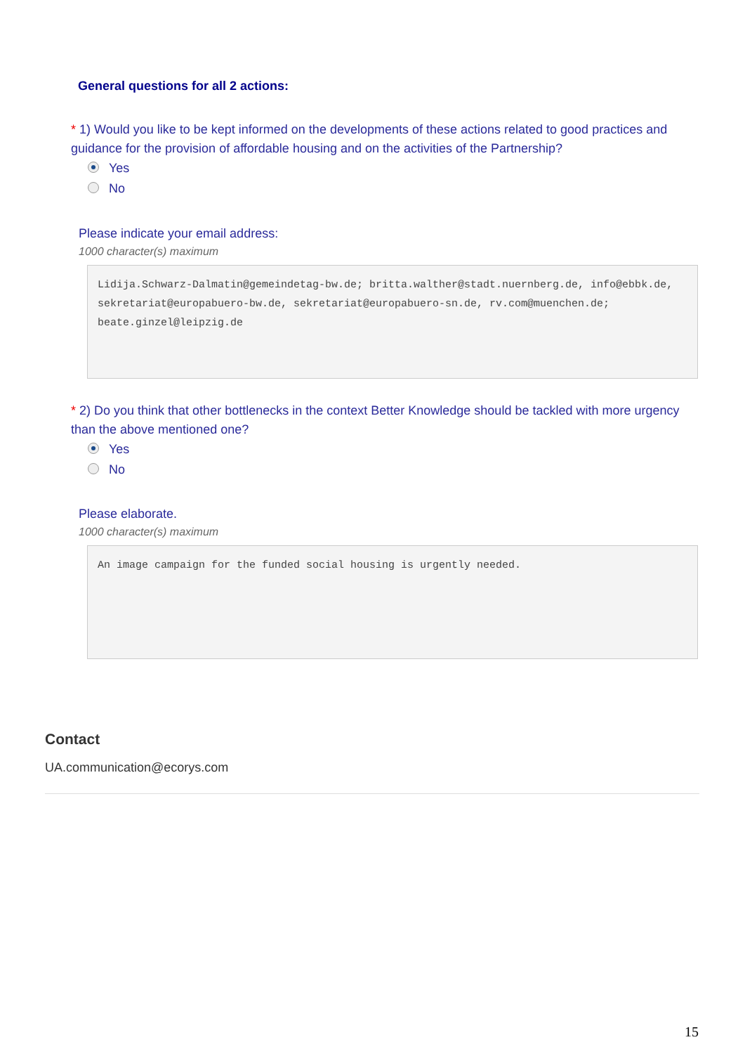General questions for all 2 actions:
* 1) Would you like to be kept informed on the developments of these actions related to good practices and guidance for the provision of affordable housing and on the activities of the Partnership?
Yes
No
Please indicate your email address:
1000 character(s) maximum
Lidija.Schwarz-Dalmatin@gemeindetag-bw.de; britta.walther@stadt.nuernberg.de, info@ebbk.de, sekretariat@europabuero-bw.de, sekretariat@europabuero-sn.de, rv.com@muenchen.de; beate.ginzel@leipzig.de
* 2) Do you think that other bottlenecks in the context Better Knowledge should be tackled with more urgency than the above mentioned one?
Yes
No
Please elaborate.
1000 character(s) maximum
An image campaign for the funded social housing is urgently needed.
Contact
UA.communication@ecorys.com
15